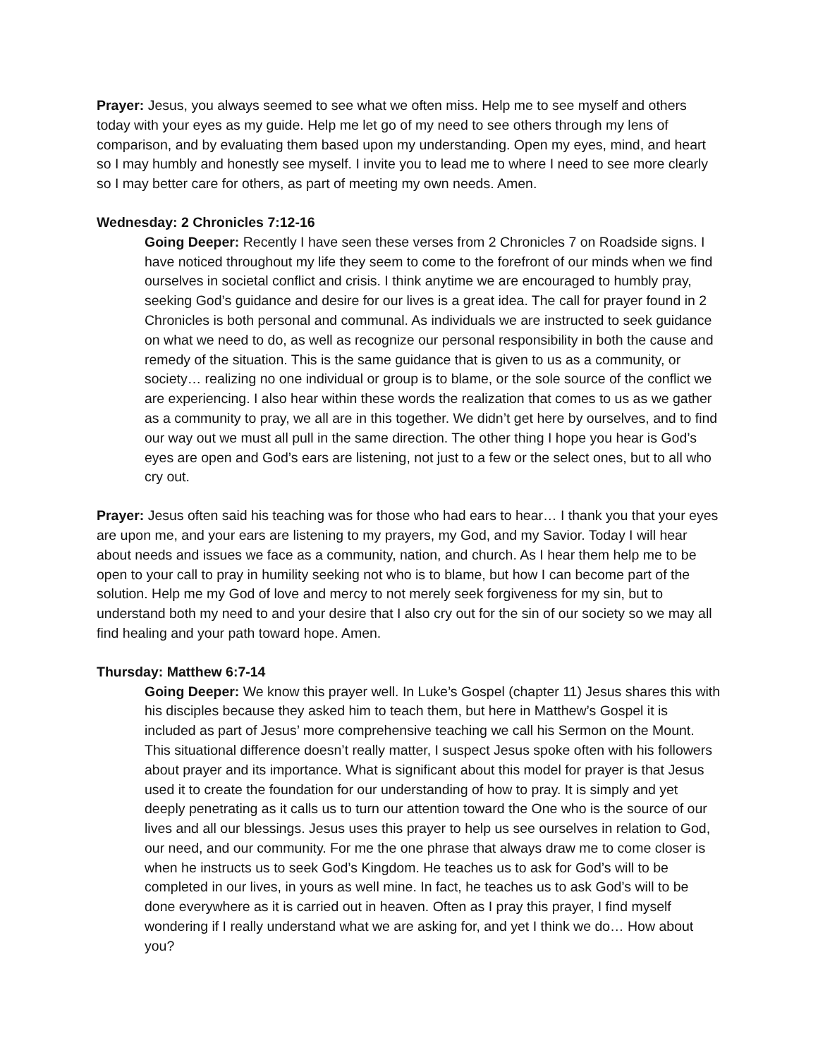Prayer: Jesus, you always seemed to see what we often miss. Help me to see myself and others today with your eyes as my guide. Help me let go of my need to see others through my lens of comparison, and by evaluating them based upon my understanding. Open my eyes, mind, and heart so I may humbly and honestly see myself. I invite you to lead me to where I need to see more clearly so I may better care for others, as part of meeting my own needs. Amen.
Wednesday: 2 Chronicles 7:12-16
Going Deeper: Recently I have seen these verses from 2 Chronicles 7 on Roadside signs. I have noticed throughout my life they seem to come to the forefront of our minds when we find ourselves in societal conflict and crisis. I think anytime we are encouraged to humbly pray, seeking God’s guidance and desire for our lives is a great idea. The call for prayer found in 2 Chronicles is both personal and communal. As individuals we are instructed to seek guidance on what we need to do, as well as recognize our personal responsibility in both the cause and remedy of the situation. This is the same guidance that is given to us as a community, or society… realizing no one individual or group is to blame, or the sole source of the conflict we are experiencing. I also hear within these words the realization that comes to us as we gather as a community to pray, we all are in this together. We didn’t get here by ourselves, and to find our way out we must all pull in the same direction. The other thing I hope you hear is God’s eyes are open and God’s ears are listening, not just to a few or the select ones, but to all who cry out.
Prayer: Jesus often said his teaching was for those who had ears to hear… I thank you that your eyes are upon me, and your ears are listening to my prayers, my God, and my Savior. Today I will hear about needs and issues we face as a community, nation, and church. As I hear them help me to be open to your call to pray in humility seeking not who is to blame, but how I can become part of the solution. Help me my God of love and mercy to not merely seek forgiveness for my sin, but to understand both my need to and your desire that I also cry out for the sin of our society so we may all find healing and your path toward hope. Amen.
Thursday: Matthew 6:7-14
Going Deeper: We know this prayer well. In Luke’s Gospel (chapter 11) Jesus shares this with his disciples because they asked him to teach them, but here in Matthew’s Gospel it is included as part of Jesus’ more comprehensive teaching we call his Sermon on the Mount. This situational difference doesn’t really matter, I suspect Jesus spoke often with his followers about prayer and its importance. What is significant about this model for prayer is that Jesus used it to create the foundation for our understanding of how to pray. It is simply and yet deeply penetrating as it calls us to turn our attention toward the One who is the source of our lives and all our blessings. Jesus uses this prayer to help us see ourselves in relation to God, our need, and our community. For me the one phrase that always draw me to come closer is when he instructs us to seek God’s Kingdom. He teaches us to ask for God’s will to be completed in our lives, in yours as well mine. In fact, he teaches us to ask God’s will to be done everywhere as it is carried out in heaven. Often as I pray this prayer, I find myself wondering if I really understand what we are asking for, and yet I think we do… How about you?